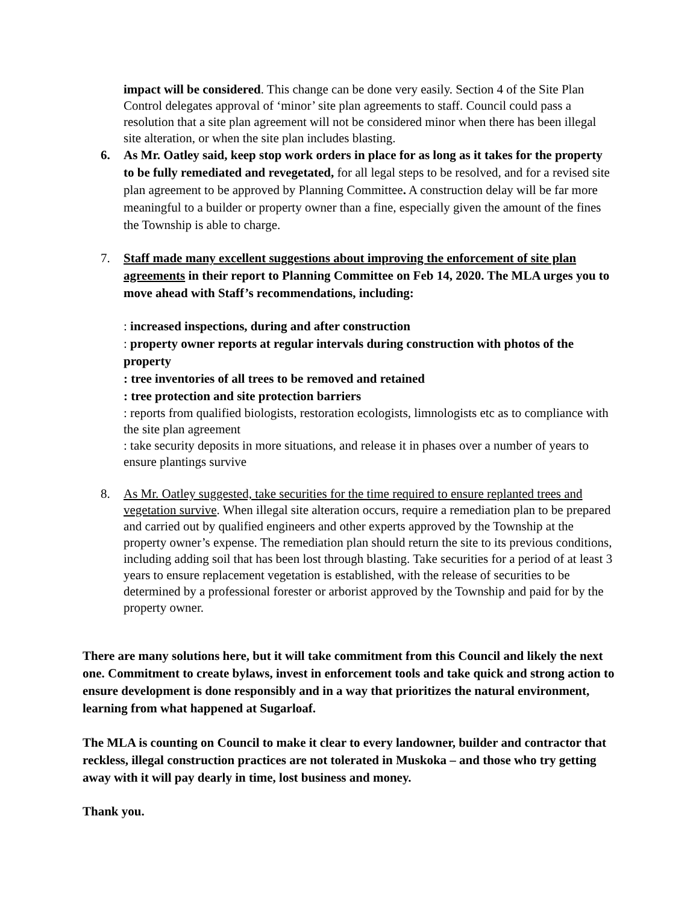impact will be considered. This change can be done very easily. Section 4 of the Site Plan Control delegates approval of ‘minor’ site plan agreements to staff. Council could pass a resolution that a site plan agreement will not be considered minor when there has been illegal site alteration, or when the site plan includes blasting.
6. As Mr. Oatley said, keep stop work orders in place for as long as it takes for the property to be fully remediated and revegetated, for all legal steps to be resolved, and for a revised site plan agreement to be approved by Planning Committee. A construction delay will be far more meaningful to a builder or property owner than a fine, especially given the amount of the fines the Township is able to charge.
7. Staff made many excellent suggestions about improving the enforcement of site plan agreements in their report to Planning Committee on Feb 14, 2020. The MLA urges you to move ahead with Staff’s recommendations, including:
: increased inspections, during and after construction
: property owner reports at regular intervals during construction with photos of the property
: tree inventories of all trees to be removed and retained
: tree protection and site protection barriers
: reports from qualified biologists, restoration ecologists, limnologists etc as to compliance with the site plan agreement
: take security deposits in more situations, and release it in phases over a number of years to ensure plantings survive
8. As Mr. Oatley suggested, take securities for the time required to ensure replanted trees and vegetation survive. When illegal site alteration occurs, require a remediation plan to be prepared and carried out by qualified engineers and other experts approved by the Township at the property owner’s expense. The remediation plan should return the site to its previous conditions, including adding soil that has been lost through blasting. Take securities for a period of at least 3 years to ensure replacement vegetation is established, with the release of securities to be determined by a professional forester or arborist approved by the Township and paid for by the property owner.
There are many solutions here, but it will take commitment from this Council and likely the next one. Commitment to create bylaws, invest in enforcement tools and take quick and strong action to ensure development is done responsibly and in a way that prioritizes the natural environment, learning from what happened at Sugarloaf.
The MLA is counting on Council to make it clear to every landowner, builder and contractor that reckless, illegal construction practices are not tolerated in Muskoka – and those who try getting away with it will pay dearly in time, lost business and money.
Thank you.